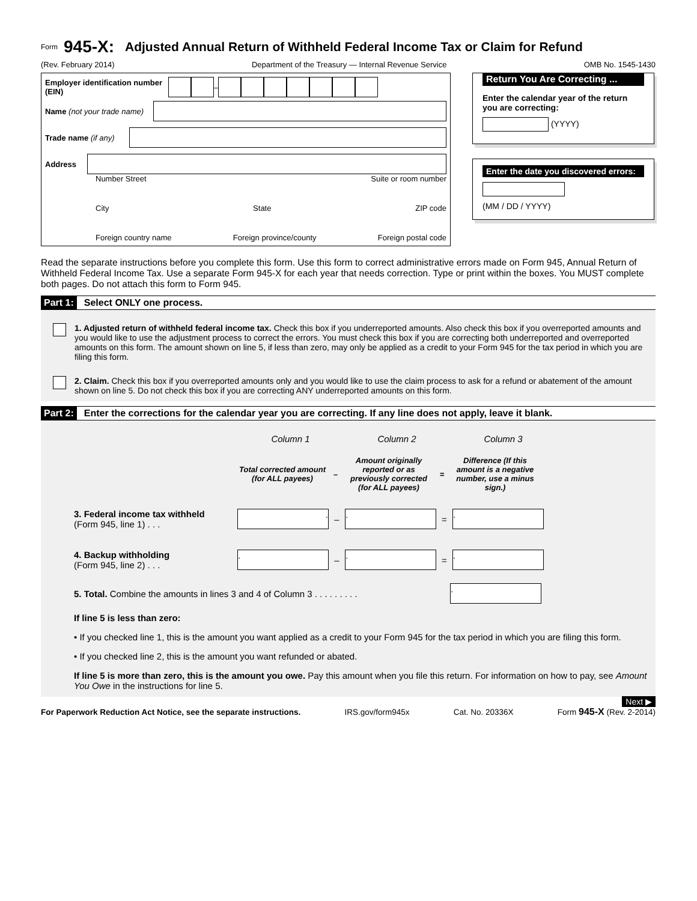Form 945-X: Adjusted Annual Return of Withheld Federal Income Tax or Claim for Refund
(Rev. February 2014) Department of the Treasury — Internal Revenue Service OMB No. 1545-1430
Employer identification number (EIN) –
Name (not your trade name)
Trade name (if any)
Address
Number Street Suite or room number
City State ZIP code
Foreign country name Foreign province/county Foreign postal code
Return You Are Correcting ...
Enter the calendar year of the return you are correcting:
(YYYY)
Enter the date you discovered errors:
(MM / DD / YYYY)
Read the separate instructions before you complete this form. Use this form to correct administrative errors made on Form 945, Annual Return of Withheld Federal Income Tax. Use a separate Form 945-X for each year that needs correction. Type or print within the boxes. You MUST complete both pages. Do not attach this form to Form 945.
Part 1: Select ONLY one process.
1. Adjusted return of withheld federal income tax. Check this box if you underreported amounts. Also check this box if you overreported amounts and you would like to use the adjustment process to correct the errors. You must check this box if you are correcting both underreported and overreported amounts on this form. The amount shown on line 5, if less than zero, may only be applied as a credit to your Form 945 for the tax period in which you are filing this form.
2. Claim. Check this box if you overreported amounts only and you would like to use the claim process to ask for a refund or abatement of the amount shown on line 5. Do not check this box if you are correcting ANY underreported amounts on this form.
Part 2: Enter the corrections for the calendar year you are correcting. If any line does not apply, leave it blank.
Column 1 Column 2 Column 3
Total corrected amount (for ALL payees) – Amount originally reported or as previously corrected (for ALL payees) = Difference (If this amount is a negative number, use a minus sign.)
3. Federal income tax withheld
(Form 945, line 1) . . .. –. =.
4. Backup withholding
(Form 945, line 2) . . .. –. =.
5. Total. Combine the amounts in lines 3 and 4 of Column 3 . . . . . . . . ..
If line 5 is less than zero:
• If you checked line 1, this is the amount you want applied as a credit to your Form 945 for the tax period in which you are filing this form.
• If you checked line 2, this is the amount you want refunded or abated.
If line 5 is more than zero, this is the amount you owe. Pay this amount when you file this return. For information on how to pay, see Amount You Owe in the instructions for line 5.
Next ▶
For Paperwork Reduction Act Notice, see the separate instructions. IRS.gov/form945x Cat. No. 20336X Form 945-X (Rev. 2-2014)